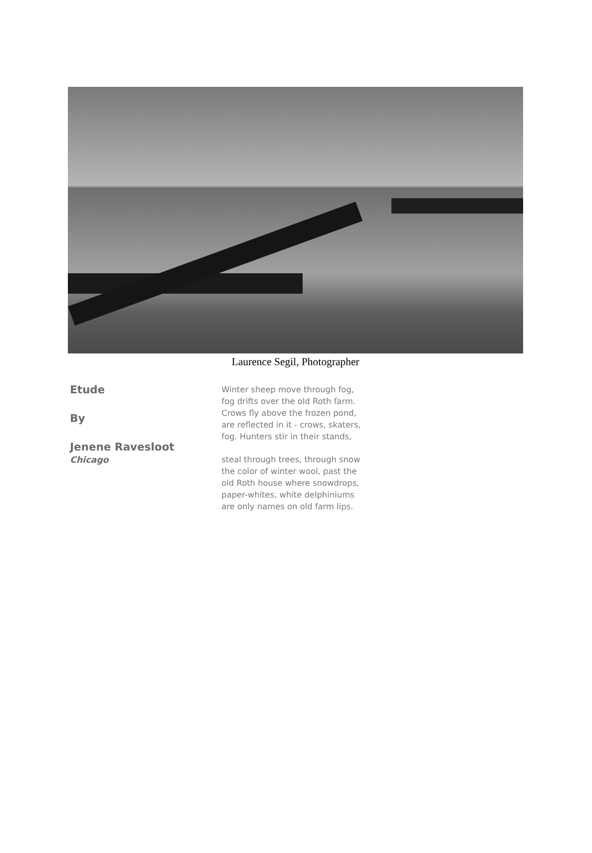Laurence Segil, Photographer
Etude
By
Jenene Ravesloot
Chicago
Winter sheep move through fog,
fog drifts over the old Roth farm.
Crows fly above the frozen pond,
are reflected in it - crows, skaters,
fog. Hunters stir in their stands,
steal through trees, through snow
the color of winter wool, past the
old Roth house where snowdrops,
paper-whites, white delphiniums
are only names on old farm lips.